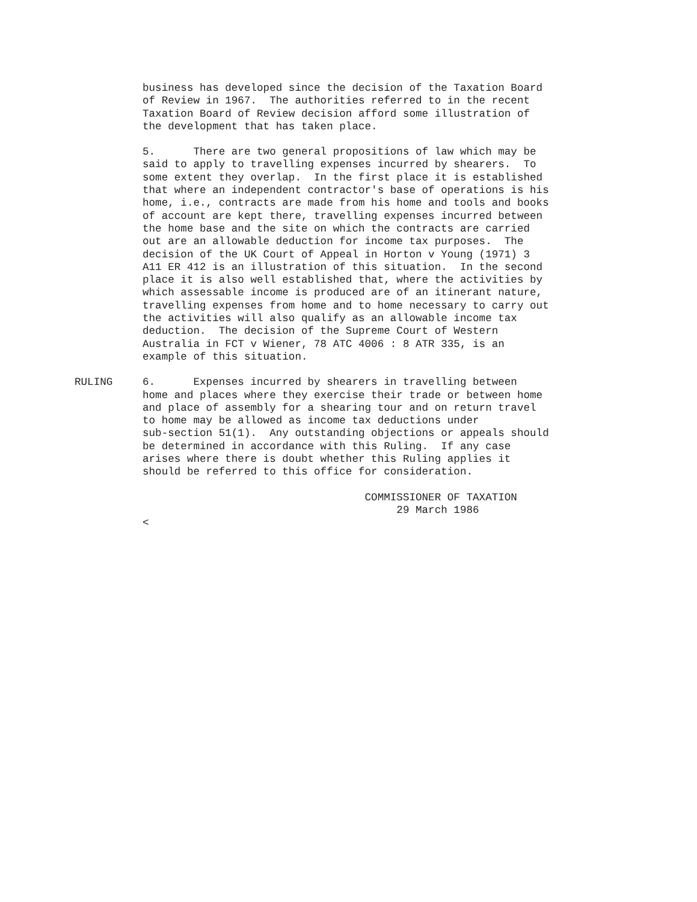business has developed since the decision of the Taxation Board of Review in 1967. The authorities referred to in the recent Taxation Board of Review decision afford some illustration of the development that has taken place.
5. There are two general propositions of law which may be said to apply to travelling expenses incurred by shearers. To some extent they overlap. In the first place it is established that where an independent contractor's base of operations is his home, i.e., contracts are made from his home and tools and books of account are kept there, travelling expenses incurred between the home base and the site on which the contracts are carried out are an allowable deduction for income tax purposes. The decision of the UK Court of Appeal in Horton v Young (1971) 3 A11 ER 412 is an illustration of this situation. In the second place it is also well established that, where the activities by which assessable income is produced are of an itinerant nature, travelling expenses from home and to home necessary to carry out the activities will also qualify as an allowable income tax deduction. The decision of the Supreme Court of Western Australia in FCT v Wiener, 78 ATC 4006 : 8 ATR 335, is an example of this situation.
RULING 6. Expenses incurred by shearers in travelling between home and places where they exercise their trade or between home and place of assembly for a shearing tour and on return travel to home may be allowed as income tax deductions under sub-section 51(1). Any outstanding objections or appeals should be determined in accordance with this Ruling. If any case arises where there is doubt whether this Ruling applies it should be referred to this office for consideration.
COMMISSIONER OF TAXATION 29 March 1986 <